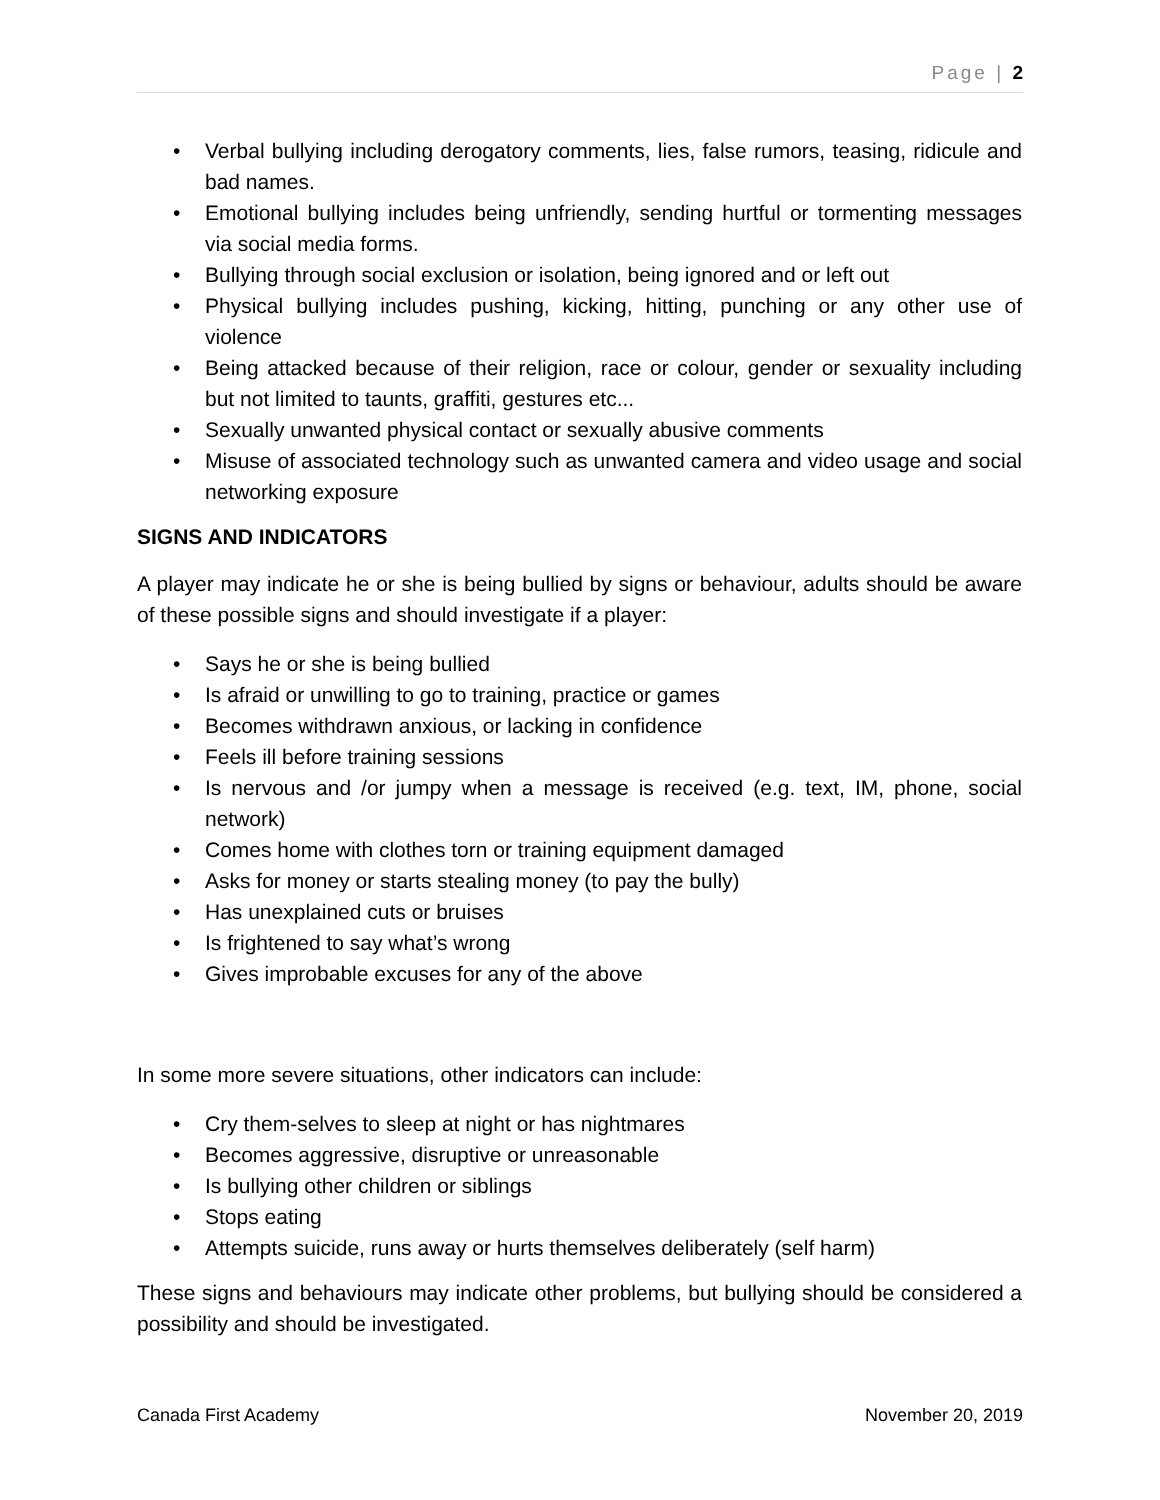Page | 2
• Verbal bullying including derogatory comments, lies, false rumors, teasing, ridicule and bad names.
• Emotional bullying includes being unfriendly, sending hurtful or tormenting messages via social media forms.
• Bullying through social exclusion or isolation, being ignored and or left out
• Physical bullying includes pushing, kicking, hitting, punching or any other use of violence
• Being attacked because of their religion, race or colour, gender or sexuality including but not limited to taunts, graffiti, gestures etc...
• Sexually unwanted physical contact or sexually abusive comments
• Misuse of associated technology such as unwanted camera and video usage and social networking exposure
SIGNS AND INDICATORS
A player may indicate he or she is being bullied by signs or behaviour, adults should be aware of these possible signs and should investigate if a player:
• Says he or she is being bullied
• Is afraid or unwilling to go to training, practice or games
• Becomes withdrawn anxious, or lacking in confidence
• Feels ill before training sessions
• Is nervous and /or jumpy when a message is received (e.g. text, IM, phone, social network)
• Comes home with clothes torn or training equipment damaged
• Asks for money or starts stealing money (to pay the bully)
• Has unexplained cuts or bruises
• Is frightened to say what’s wrong
• Gives improbable excuses for any of the above
In some more severe situations, other indicators can include:
• Cry them-selves to sleep at night or has nightmares
• Becomes aggressive, disruptive or unreasonable
• Is bullying other children or siblings
• Stops eating
• Attempts suicide, runs away or hurts themselves deliberately (self harm)
These signs and behaviours may indicate other problems, but bullying should be considered a possibility and should be investigated.
Canada First Academy November 20, 2019